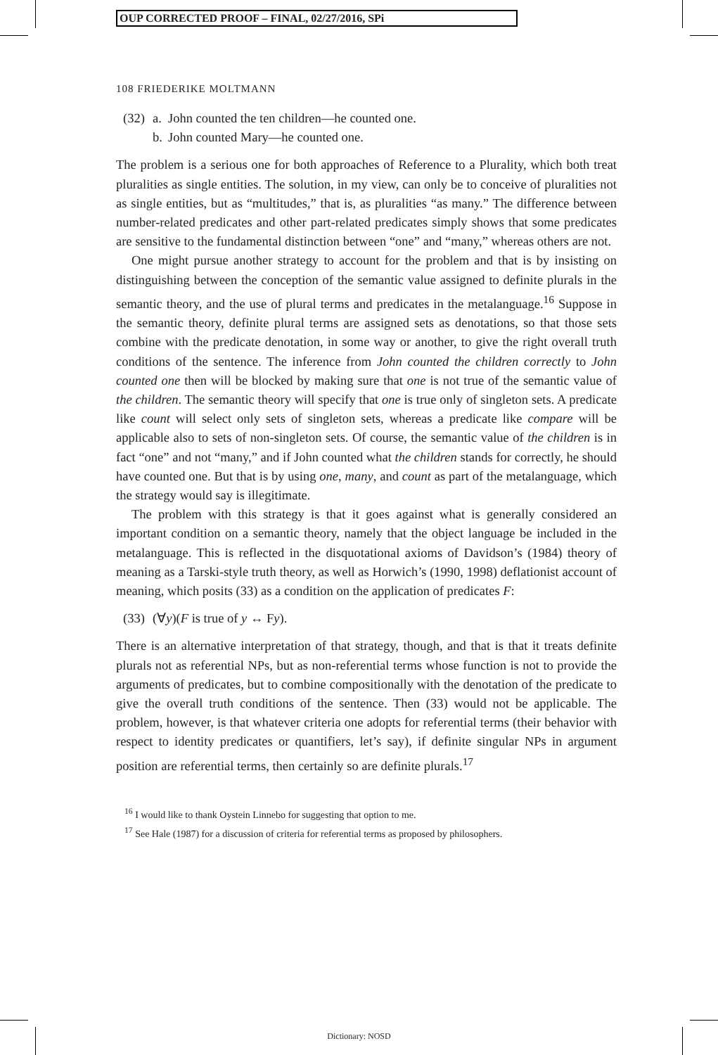OUP CORRECTED PROOF – FINAL, 02/27/2016, SPi
108 FRIEDERIKE MOLTMANN
(32) a. John counted the ten children—he counted one.
b. John counted Mary—he counted one.
The problem is a serious one for both approaches of Reference to a Plurality, which both treat pluralities as single entities. The solution, in my view, can only be to conceive of pluralities not as single entities, but as “multitudes,” that is, as pluralities “as many.” The difference between number-related predicates and other part-related predicates simply shows that some predicates are sensitive to the fundamental distinction between “one” and “many,” whereas others are not.
One might pursue another strategy to account for the problem and that is by insisting on distinguishing between the conception of the semantic value assigned to definite plurals in the semantic theory, and the use of plural terms and predicates in the metalanguage.<sup>16</sup> Suppose in the semantic theory, definite plural terms are assigned sets as denotations, so that those sets combine with the predicate denotation, in some way or another, to give the right overall truth conditions of the sentence. The inference from John counted the children correctly to John counted one then will be blocked by making sure that one is not true of the semantic value of the children. The semantic theory will specify that one is true only of singleton sets. A predicate like count will select only sets of singleton sets, whereas a predicate like compare will be applicable also to sets of non-singleton sets. Of course, the semantic value of the children is in fact “one” and not “many,” and if John counted what the children stands for correctly, he should have counted one. But that is by using one, many, and count as part of the metalanguage, which the strategy would say is illegitimate.
The problem with this strategy is that it goes against what is generally considered an important condition on a semantic theory, namely that the object language be included in the metalanguage. This is reflected in the disquotational axioms of Davidson’s (1984) theory of meaning as a Tarski-style truth theory, as well as Horwich’s (1990, 1998) deflationist account of meaning, which posits (33) as a condition on the application of predicates F:
(33) (∀y)(F is true of y ↔ Fy).
There is an alternative interpretation of that strategy, though, and that is that it treats definite plurals not as referential NPs, but as non-referential terms whose function is not to provide the arguments of predicates, but to combine compositionally with the denotation of the predicate to give the overall truth conditions of the sentence. Then (33) would not be applicable. The problem, however, is that whatever criteria one adopts for referential terms (their behavior with respect to identity predicates or quantifiers, let’s say), if definite singular NPs in argument position are referential terms, then certainly so are definite plurals.<sup>17</sup>
<sup>16</sup> I would like to thank Oystein Linnebo for suggesting that option to me.
<sup>17</sup> See Hale (1987) for a discussion of criteria for referential terms as proposed by philosophers.
Dictionary: NOSD